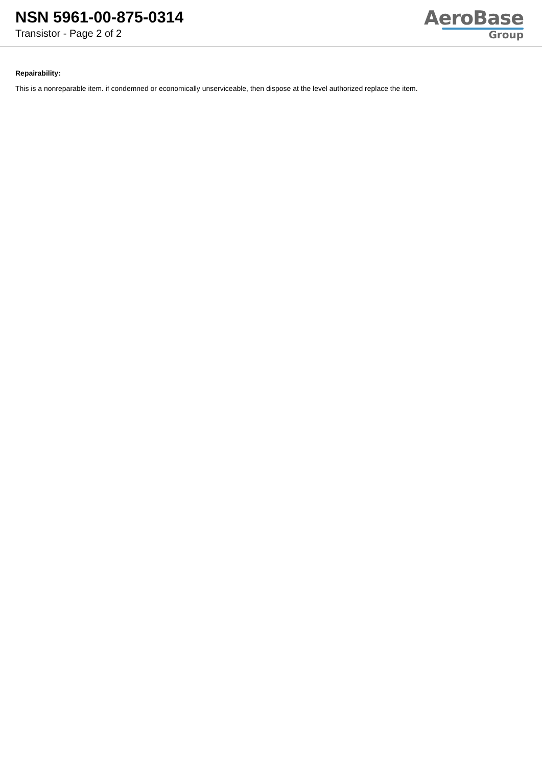NSN 5961-00-875-0314
Transistor - Page 2 of 2
AeroBase
Group
Repairability:
This is a nonreparable item. if condemned or economically unserviceable, then dispose at the level authorized replace the item.